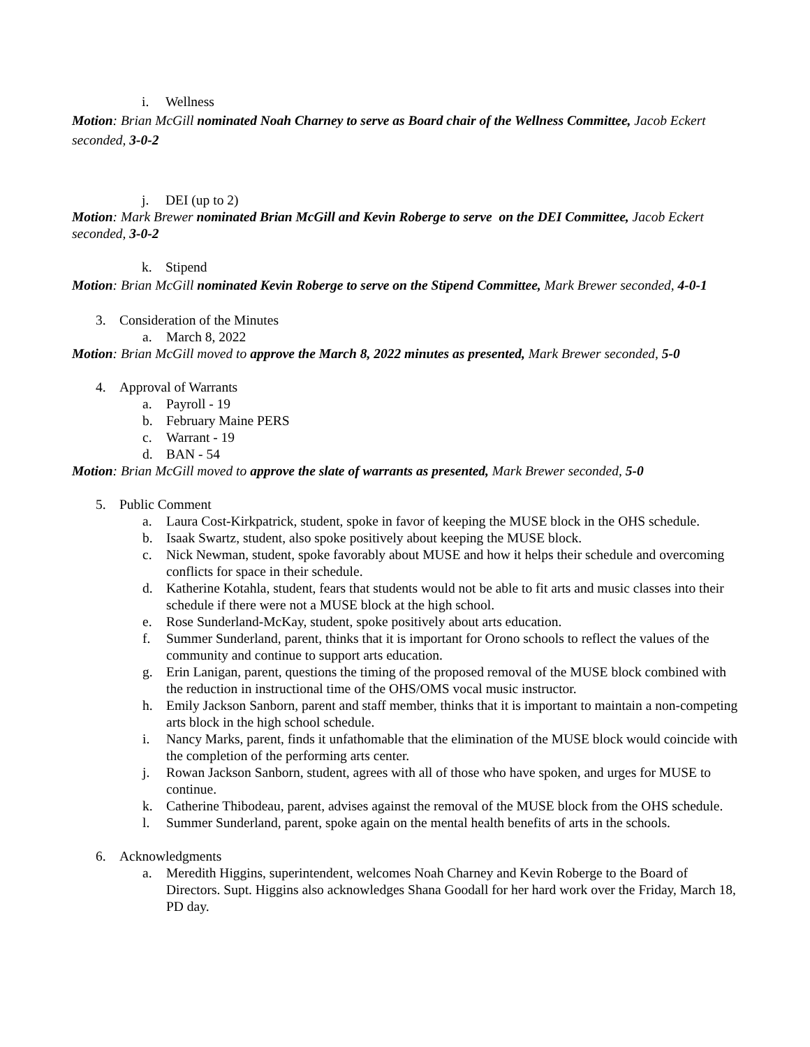i. Wellness
Motion: Brian McGill nominated Noah Charney to serve as Board chair of the Wellness Committee, Jacob Eckert seconded, 3-0-2
j. DEI (up to 2)
Motion: Mark Brewer nominated Brian McGill and Kevin Roberge to serve on the DEI Committee, Jacob Eckert seconded, 3-0-2
k. Stipend
Motion: Brian McGill nominated Kevin Roberge to serve on the Stipend Committee, Mark Brewer seconded, 4-0-1
3. Consideration of the Minutes
a. March 8, 2022
Motion: Brian McGill moved to approve the March 8, 2022 minutes as presented, Mark Brewer seconded, 5-0
4. Approval of Warrants
a. Payroll - 19
b. February Maine PERS
c. Warrant - 19
d. BAN - 54
Motion: Brian McGill moved to approve the slate of warrants as presented, Mark Brewer seconded, 5-0
5. Public Comment
a. Laura Cost-Kirkpatrick, student, spoke in favor of keeping the MUSE block in the OHS schedule.
b. Isaak Swartz, student, also spoke positively about keeping the MUSE block.
c. Nick Newman, student, spoke favorably about MUSE and how it helps their schedule and overcoming conflicts for space in their schedule.
d. Katherine Kotahla, student, fears that students would not be able to fit arts and music classes into their schedule if there were not a MUSE block at the high school.
e. Rose Sunderland-McKay, student, spoke positively about arts education.
f. Summer Sunderland, parent, thinks that it is important for Orono schools to reflect the values of the community and continue to support arts education.
g. Erin Lanigan, parent, questions the timing of the proposed removal of the MUSE block combined with the reduction in instructional time of the OHS/OMS vocal music instructor.
h. Emily Jackson Sanborn, parent and staff member, thinks that it is important to maintain a non-competing arts block in the high school schedule.
i. Nancy Marks, parent, finds it unfathomable that the elimination of the MUSE block would coincide with the completion of the performing arts center.
j. Rowan Jackson Sanborn, student, agrees with all of those who have spoken, and urges for MUSE to continue.
k. Catherine Thibodeau, parent, advises against the removal of the MUSE block from the OHS schedule.
l. Summer Sunderland, parent, spoke again on the mental health benefits of arts in the schools.
6. Acknowledgments
a. Meredith Higgins, superintendent, welcomes Noah Charney and Kevin Roberge to the Board of Directors. Supt. Higgins also acknowledges Shana Goodall for her hard work over the Friday, March 18, PD day.